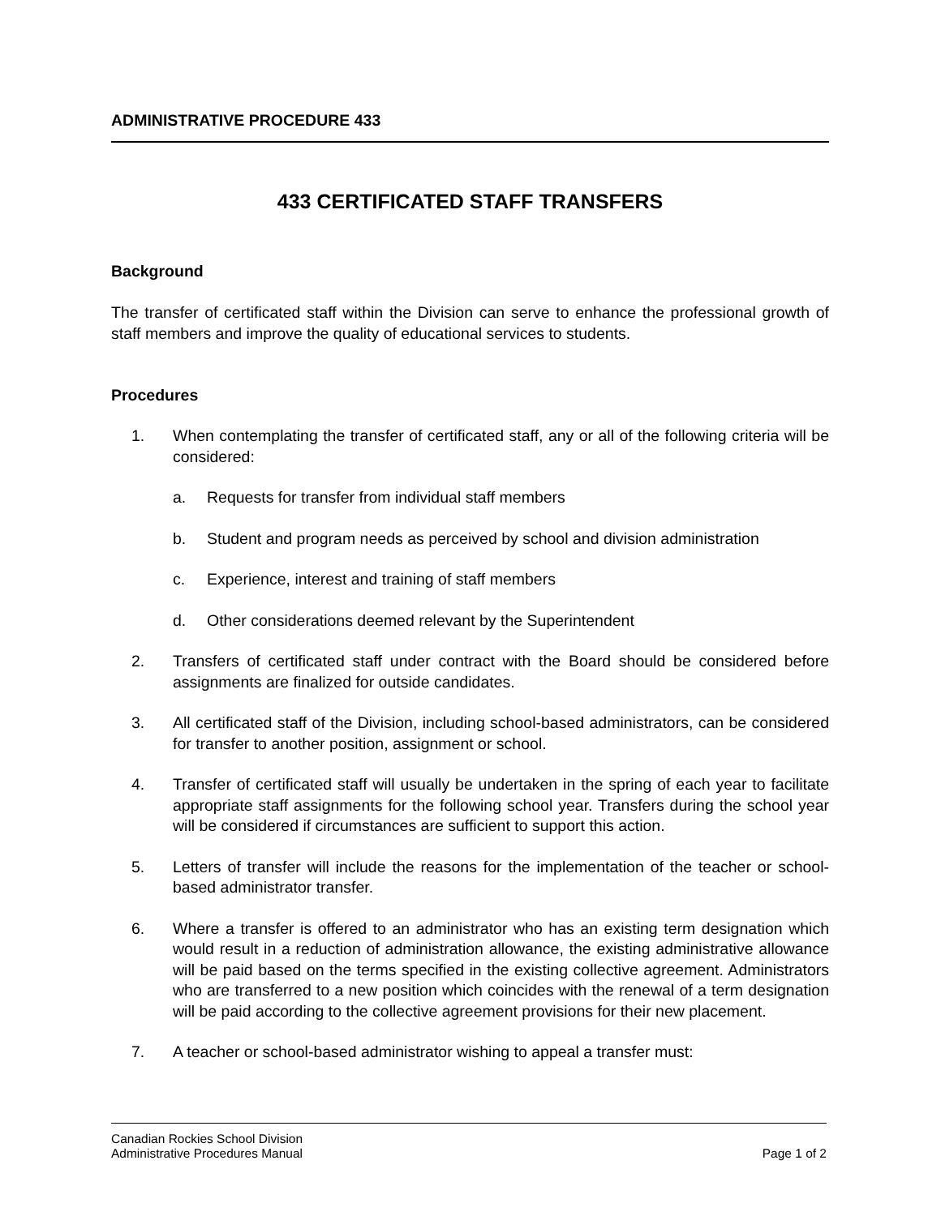ADMINISTRATIVE PROCEDURE 433
433 CERTIFICATED STAFF TRANSFERS
Background
The transfer of certificated staff within the Division can serve to enhance the professional growth of staff members and improve the quality of educational services to students.
Procedures
1. When contemplating the transfer of certificated staff, any or all of the following criteria will be considered:
a. Requests for transfer from individual staff members
b. Student and program needs as perceived by school and division administration
c. Experience, interest and training of staff members
d. Other considerations deemed relevant by the Superintendent
2. Transfers of certificated staff under contract with the Board should be considered before assignments are finalized for outside candidates.
3. All certificated staff of the Division, including school-based administrators, can be considered for transfer to another position, assignment or school.
4. Transfer of certificated staff will usually be undertaken in the spring of each year to facilitate appropriate staff assignments for the following school year. Transfers during the school year will be considered if circumstances are sufficient to support this action.
5. Letters of transfer will include the reasons for the implementation of the teacher or school-based administrator transfer.
6. Where a transfer is offered to an administrator who has an existing term designation which would result in a reduction of administration allowance, the existing administrative allowance will be paid based on the terms specified in the existing collective agreement. Administrators who are transferred to a new position which coincides with the renewal of a term designation will be paid according to the collective agreement provisions for their new placement.
7. A teacher or school-based administrator wishing to appeal a transfer must:
Canadian Rockies School Division
Administrative Procedures Manual Page 1 of 2